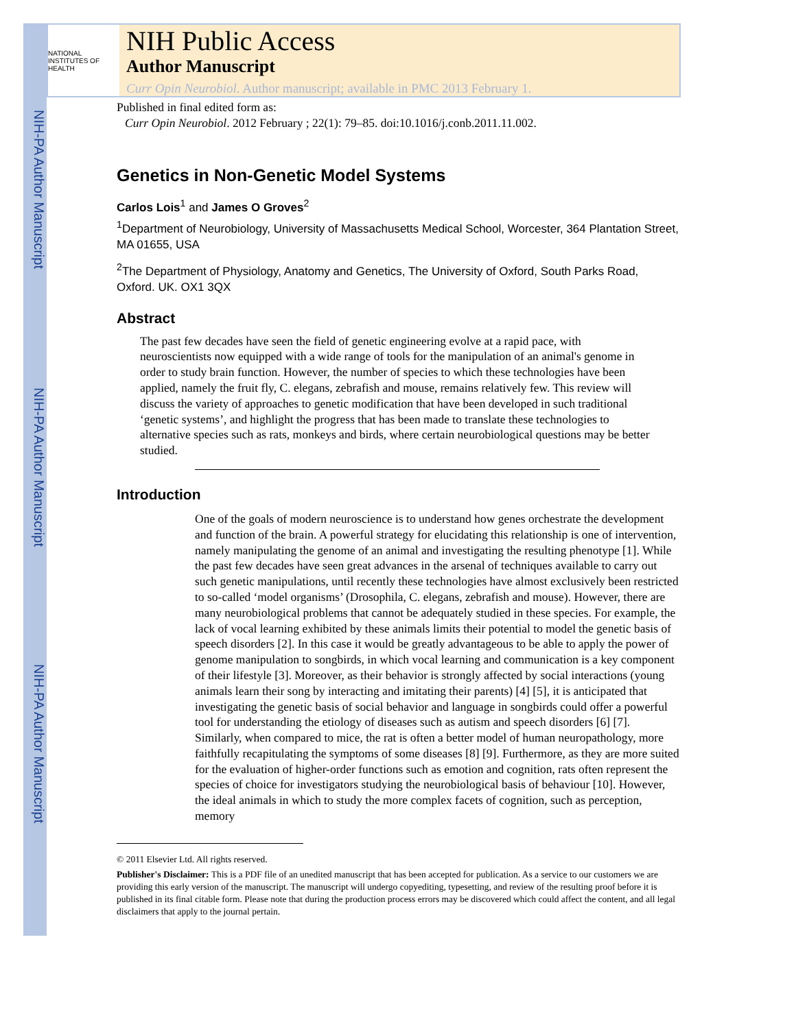NIH-PA Author Manuscript
NIH-PA Author Manuscript
NIH-PA Author Manuscript
NATIONAL INSTITUTES OF HEALTH
NIH Public Access
Author Manuscript
Curr Opin Neurobiol. Author manuscript; available in PMC 2013 February 1.
Published in final edited form as:
Curr Opin Neurobiol. 2012 February ; 22(1): 79–85. doi:10.1016/j.conb.2011.11.002.
Genetics in Non-Genetic Model Systems
Carlos Lois<sup>1</sup> and James O Groves<sup>2</sup>
<sup>1</sup> Department of Neurobiology, University of Massachusetts Medical School, Worcester, 364 Plantation Street, MA 01655, USA
<sup>2</sup> The Department of Physiology, Anatomy and Genetics, The University of Oxford, South Parks Road, Oxford. UK. OX1 3QX
Abstract
The past few decades have seen the field of genetic engineering evolve at a rapid pace, with neuroscientists now equipped with a wide range of tools for the manipulation of an animal's genome in order to study brain function. However, the number of species to which these technologies have been applied, namely the fruit fly, C. elegans, zebrafish and mouse, remains relatively few. This review will discuss the variety of approaches to genetic modification that have been developed in such traditional ‘genetic systems’, and highlight the progress that has been made to translate these technologies to alternative species such as rats, monkeys and birds, where certain neurobiological questions may be better studied.
Introduction
One of the goals of modern neuroscience is to understand how genes orchestrate the development and function of the brain. A powerful strategy for elucidating this relationship is one of intervention, namely manipulating the genome of an animal and investigating the resulting phenotype [1]. While the past few decades have seen great advances in the arsenal of techniques available to carry out such genetic manipulations, until recently these technologies have almost exclusively been restricted to so-called ‘model organisms’ (Drosophila, C. elegans, zebrafish and mouse). However, there are many neurobiological problems that cannot be adequately studied in these species. For example, the lack of vocal learning exhibited by these animals limits their potential to model the genetic basis of speech disorders [2]. In this case it would be greatly advantageous to be able to apply the power of genome manipulation to songbirds, in which vocal learning and communication is a key component of their lifestyle [3]. Moreover, as their behavior is strongly affected by social interactions (young animals learn their song by interacting and imitating their parents) [4] [5], it is anticipated that investigating the genetic basis of social behavior and language in songbirds could offer a powerful tool for understanding the etiology of diseases such as autism and speech disorders [6] [7]. Similarly, when compared to mice, the rat is often a better model of human neuropathology, more faithfully recapitulating the symptoms of some diseases [8] [9]. Furthermore, as they are more suited for the evaluation of higher-order functions such as emotion and cognition, rats often represent the species of choice for investigators studying the neurobiological basis of behaviour [10]. However, the ideal animals in which to study the more complex facets of cognition, such as perception, memory
© 2011 Elsevier Ltd. All rights reserved.
Publisher's Disclaimer: This is a PDF file of an unedited manuscript that has been accepted for publication. As a service to our customers we are providing this early version of the manuscript. The manuscript will undergo copyediting, typesetting, and review of the resulting proof before it is published in its final citable form. Please note that during the production process errors may be discovered which could affect the content, and all legal disclaimers that apply to the journal pertain.